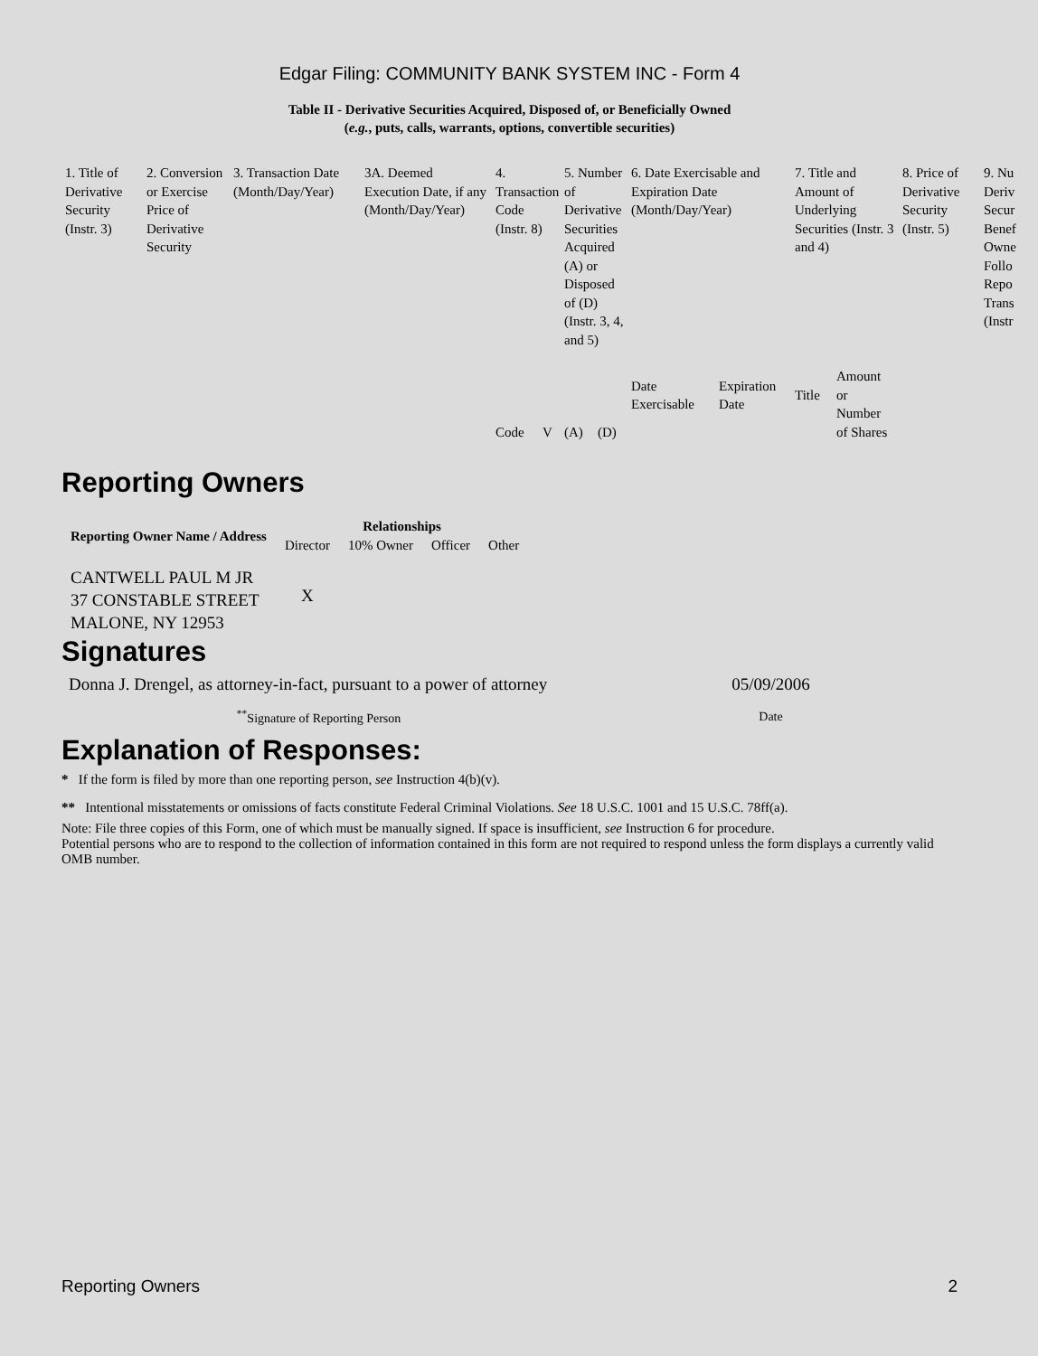Edgar Filing: COMMUNITY BANK SYSTEM INC - Form 4
Table II - Derivative Securities Acquired, Disposed of, or Beneficially Owned
(e.g., puts, calls, warrants, options, convertible securities)
| 1. Title of Derivative Security (Instr. 3) | 2. Conversion or Exercise Price of Derivative Security | 3. Transaction Date (Month/Day/Year) | 3A. Deemed Execution Date, if any (Month/Day/Year) | 4. Transaction Code (Instr. 8) | | 5. Number of Derivative Securities Acquired (A) or Disposed of (D) (Instr. 3, 4, and 5) | | 6. Date Exercisable and Expiration Date (Month/Day/Year) | | 7. Title and Amount of Underlying Securities (Instr. 3 and 4) | | 8. Price of Derivative Security (Instr. 5) | 9. Nu Deriv Secur Benef Owne Follo Repo Trans (Instr |
| | | | | Code | V | (A) | (D) | Date Exercisable | Expiration Date | Title | Amount or Number of Shares | | |
Reporting Owners
| Reporting Owner Name / Address | Relationships | | | |
| --- | --- | --- | --- | --- |
| | Director | 10% Owner | Officer | Other |
| CANTWELL PAUL M JR 37 CONSTABLE STREET MALONE, NY 12953 | X | | | |
Signatures
| Donna J. Drengel, as attorney-in-fact, pursuant to a power of attorney | 05/09/2006 |
| <sup>**</sup> Signature of Reporting Person | Date |
Explanation of Responses:
* If the form is filed by more than one reporting person, see Instruction 4(b)(v).
** Intentional misstatements or omissions of facts constitute Federal Criminal Violations. See 18 U.S.C. 1001 and 15 U.S.C. 78ff(a).
Note: File three copies of this Form, one of which must be manually signed. If space is insufficient, see Instruction 6 for procedure.
Potential persons who are to respond to the collection of information contained in this form are not required to respond unless the form displays a currently valid OMB number.
Reporting Owners 2